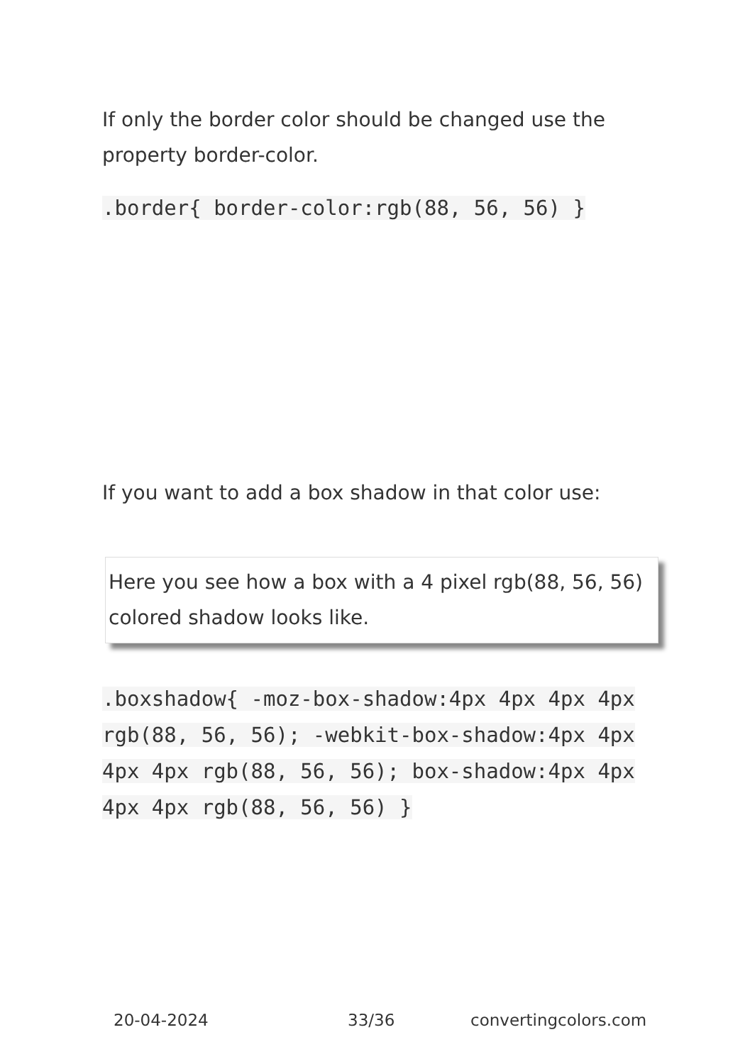If only the border color should be changed use the property border-color.
.border{ border-color:rgb(88, 56, 56) }
If you want to add a box shadow in that color use:
Here you see how a box with a 4 pixel rgb(88, 56, 56) colored shadow looks like.
.boxshadow{ -moz-box-shadow:4px 4px 4px 4px rgb(88, 56, 56); -webkit-box-shadow:4px 4px 4px 4px rgb(88, 56, 56); box-shadow:4px 4px 4px 4px rgb(88, 56, 56) }
20-04-2024 33/36 convertingcolors.com